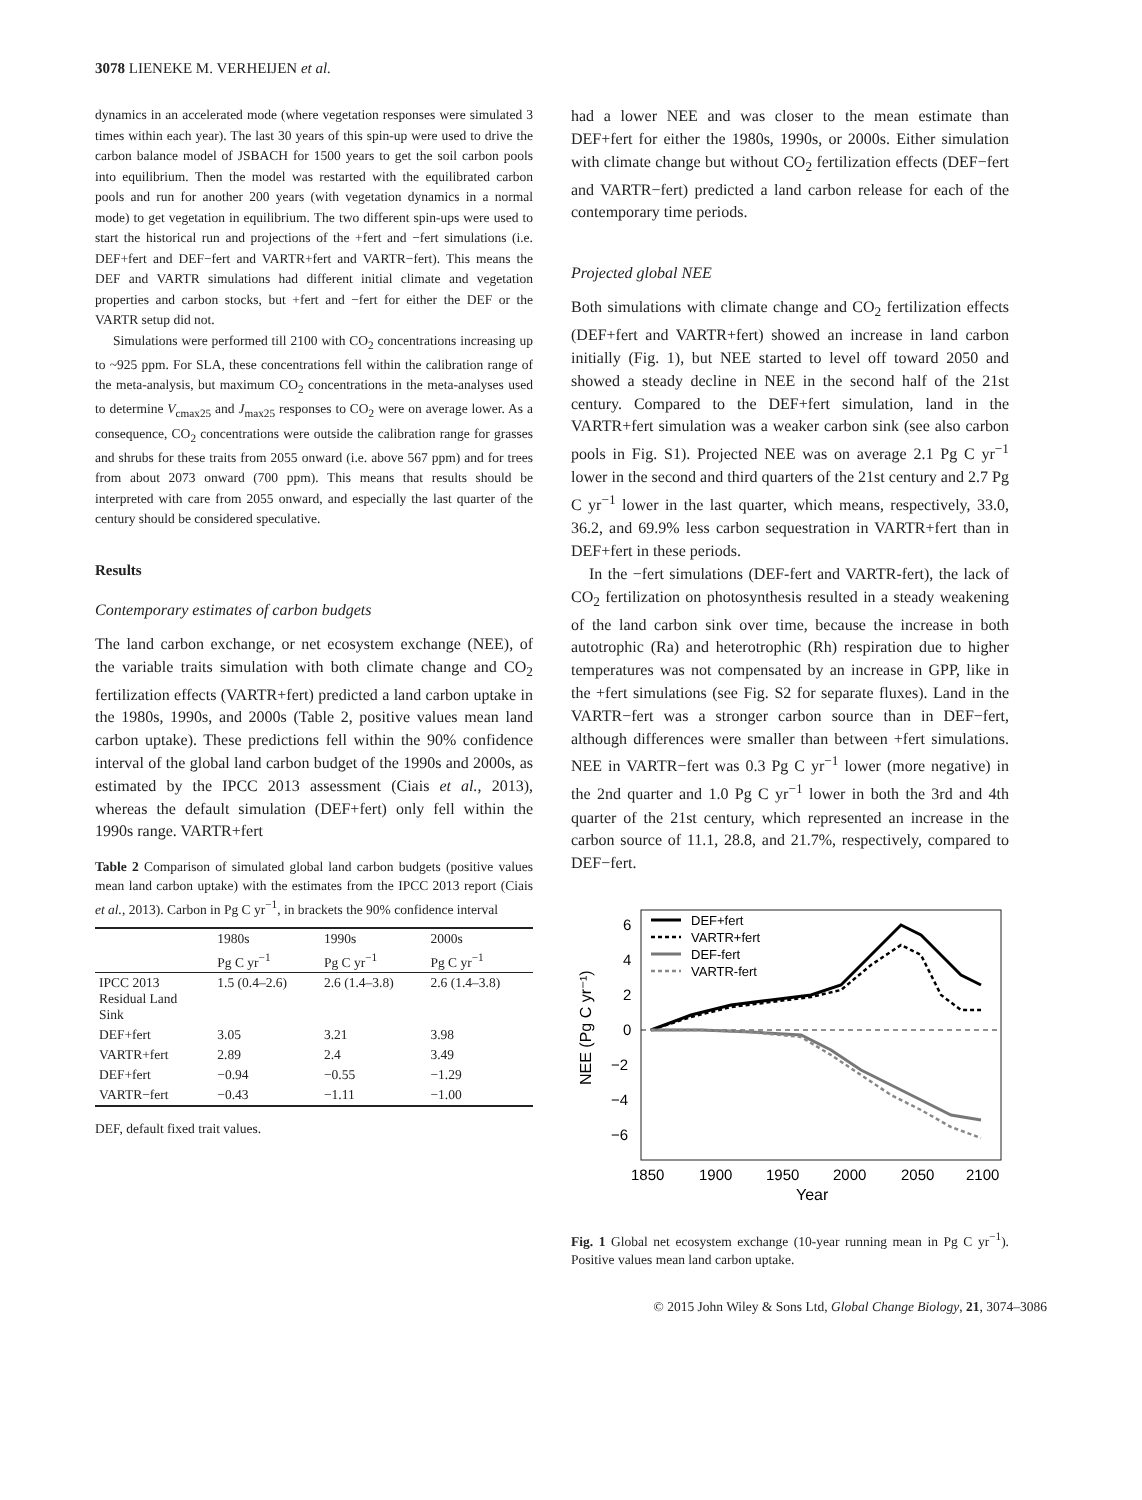3078 LIENEKE M. VERHEIJEN et al.
dynamics in an accelerated mode (where vegetation responses were simulated 3 times within each year). The last 30 years of this spin-up were used to drive the carbon balance model of JSBACH for 1500 years to get the soil carbon pools into equilibrium. Then the model was restarted with the equilibrated carbon pools and run for another 200 years (with vegetation dynamics in a normal mode) to get vegetation in equilibrium. The two different spin-ups were used to start the historical run and projections of the +fert and −fert simulations (i.e. DEF+fert and DEF−fert and VARTR+fert and VARTR−fert). This means the DEF and VARTR simulations had different initial climate and vegetation properties and carbon stocks, but +fert and −fert for either the DEF or the VARTR setup did not.
Simulations were performed till 2100 with CO<sub>2</sub> concentrations increasing up to ~925 ppm. For SLA, these concentrations fell within the calibration range of the meta-analysis, but maximum CO<sub>2</sub> concentrations in the meta-analyses used to determine V<sub>cmax25</sub> and J<sub>max25</sub> responses to CO<sub>2</sub> were on average lower. As a consequence, CO<sub>2</sub> concentrations were outside the calibration range for grasses and shrubs for these traits from 2055 onward (i.e. above 567 ppm) and for trees from about 2073 onward (700 ppm). This means that results should be interpreted with care from 2055 onward, and especially the last quarter of the century should be considered speculative.
Results
Contemporary estimates of carbon budgets
The land carbon exchange, or net ecosystem exchange (NEE), of the variable traits simulation with both climate change and CO<sub>2</sub> fertilization effects (VARTR+fert) predicted a land carbon uptake in the 1980s, 1990s, and 2000s (Table 2, positive values mean land carbon uptake). These predictions fell within the 90% confidence interval of the global land carbon budget of the 1990s and 2000s, as estimated by the IPCC 2013 assessment (Ciais et al., 2013), whereas the default simulation (DEF+fert) only fell within the 1990s range. VARTR+fert
Table 2 Comparison of simulated global land carbon budgets (positive values mean land carbon uptake) with the estimates from the IPCC 2013 report (Ciais et al., 2013). Carbon in Pg C yr<sup>−1</sup>, in brackets the 90% confidence interval
| | 1980s | 1990s | 2000s |
| --- | --- | --- | --- |
| | Pg C yr<sup>−1</sup> | Pg C yr<sup>−1</sup> | Pg C yr<sup>−1</sup> |
| IPCC 2013 Residual Land Sink | 1.5 (0.4–2.6) | 2.6 (1.4–3.8) | 2.6 (1.4–3.8) |
| DEF+fert | 3.05 | 3.21 | 3.98 |
| VARTR+fert | 2.89 | 2.4 | 3.49 |
| DEF+fert | −0.94 | −0.55 | −1.29 |
| VARTR−fert | −0.43 | −1.11 | −1.00 |
DEF, default fixed trait values.
had a lower NEE and was closer to the mean estimate than DEF+fert for either the 1980s, 1990s, or 2000s. Either simulation with climate change but without CO<sub>2</sub> fertilization effects (DEF−fert and VARTR−fert) predicted a land carbon release for each of the contemporary time periods.
Projected global NEE
Both simulations with climate change and CO<sub>2</sub> fertilization effects (DEF+fert and VARTR+fert) showed an increase in land carbon initially (Fig. 1), but NEE started to level off toward 2050 and showed a steady decline in NEE in the second half of the 21st century. Compared to the DEF+fert simulation, land in the VARTR+fert simulation was a weaker carbon sink (see also carbon pools in Fig. S1). Projected NEE was on average 2.1 Pg C yr<sup>−1</sup> lower in the second and third quarters of the 21st century and 2.7 Pg C yr<sup>−1</sup> lower in the last quarter, which means, respectively, 33.0, 36.2, and 69.9% less carbon sequestration in VARTR+fert than in DEF+fert in these periods.
In the −fert simulations (DEF-fert and VARTR-fert), the lack of CO<sub>2</sub> fertilization on photosynthesis resulted in a steady weakening of the land carbon sink over time, because the increase in both autotrophic (Ra) and heterotrophic (Rh) respiration due to higher temperatures was not compensated by an increase in GPP, like in the +fert simulations (see Fig. S2 for separate fluxes). Land in the VARTR−fert was a stronger carbon source than in DEF−fert, although differences were smaller than between +fert simulations. NEE in VARTR−fert was 0.3 Pg C yr<sup>−1</sup> lower (more negative) in the 2nd quarter and 1.0 Pg C yr<sup>−1</sup> lower in both the 3rd and 4th quarter of the 21st century, which represented an increase in the carbon source of 11.1, 28.8, and 21.7%, respectively, compared to DEF−fert.
6
4
2
0
−2
−4
−6
1850
1900
1950
2000
2050
2100
Year
NEE (Pg C yr⁻¹)
DEF+fert
VARTR+fert
DEF-fert
VARTR-fert
Fig. 1 Global net ecosystem exchange (10-year running mean in Pg C yr<sup>−1</sup>). Positive values mean land carbon uptake.
© 2015 John Wiley & Sons Ltd, Global Change Biology, 21, 3074–3086